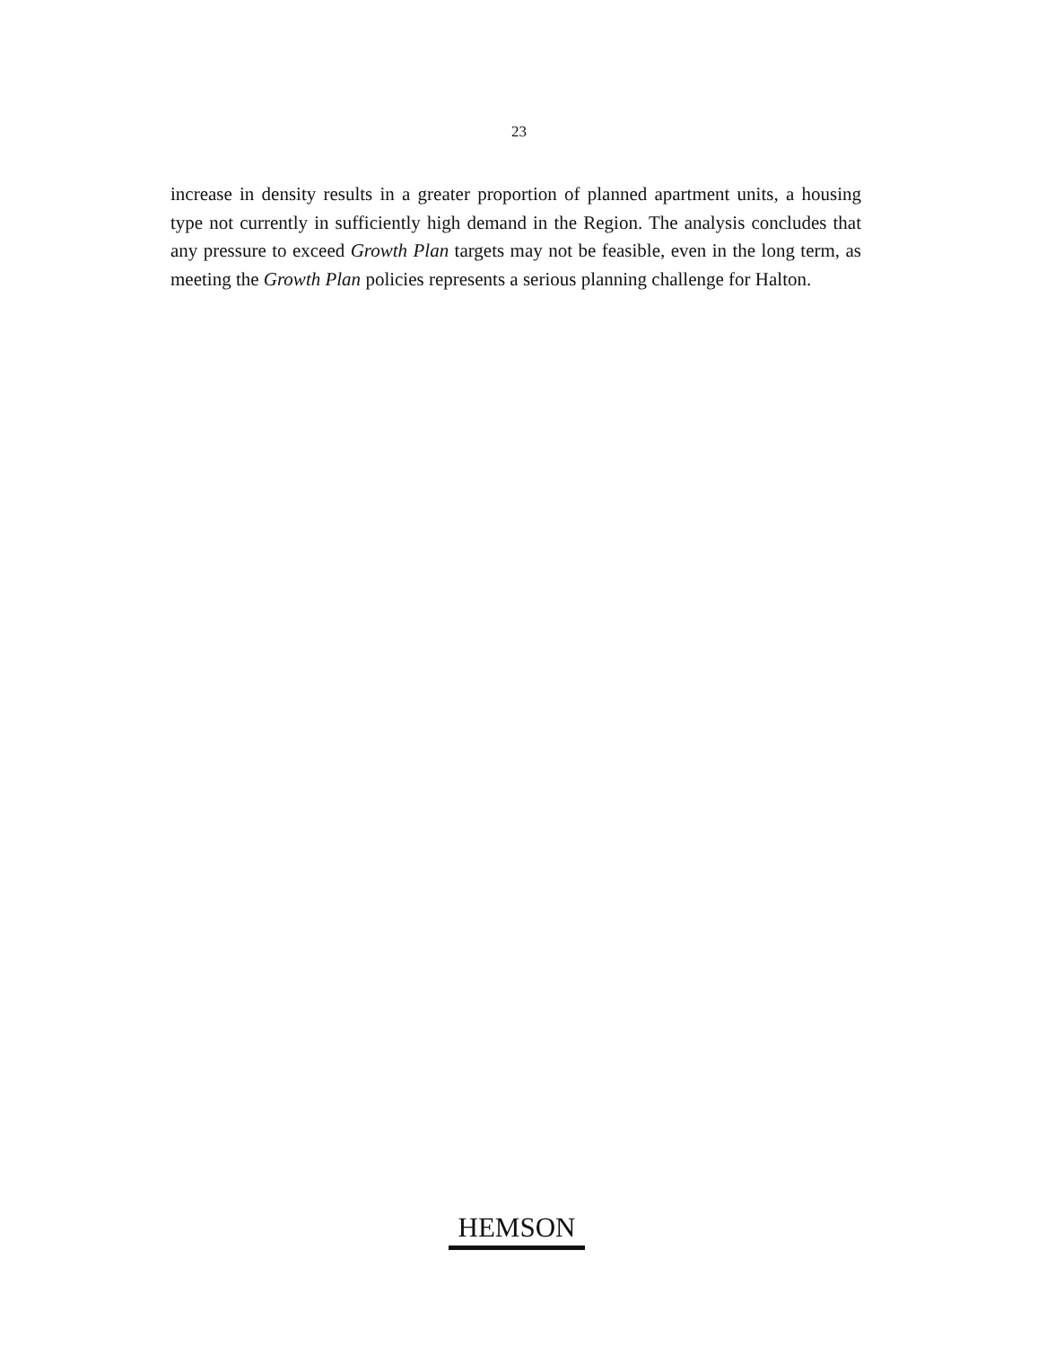23
increase in density results in a greater proportion of planned apartment units, a housing type not currently in sufficiently high demand in the Region. The analysis concludes that any pressure to exceed Growth Plan targets may not be feasible, even in the long term, as meeting the Growth Plan policies represents a serious planning challenge for Halton.
HEMSON